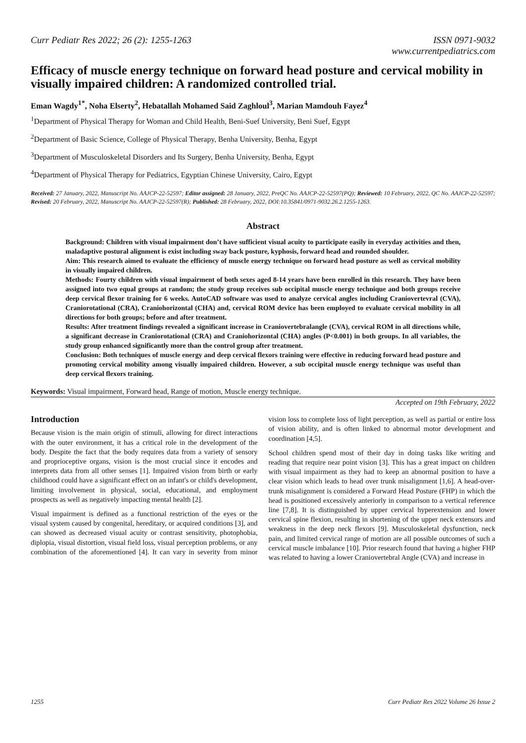Curr Pediatr Res 2022; 26 (2): 1255-1263 ISSN 0971-9032
www.currentpediatrics.com
Efficacy of muscle energy technique on forward head posture and cervical mobility in visually impaired children: A randomized controlled trial.
Eman Wagdy<sup>1*</sup>, Noha Elserty<sup>2</sup>, Hebatallah Mohamed Said Zaghloul<sup>3</sup>, Marian Mamdouh Fayez<sup>4</sup>
<sup>1</sup> Department of Physical Therapy for Woman and Child Health, Beni-Suef University, Beni Suef, Egypt
<sup>2</sup> Department of Basic Science, College of Physical Therapy, Benha University, Benha, Egypt
<sup>3</sup> Department of Musculoskeletal Disorders and Its Surgery, Benha University, Benha, Egypt
<sup>4</sup> Department of Physical Therapy for Pediatrics, Egyptian Chinese University, Cairo, Egypt
Received: 27 January, 2022, Manuscript No. AAJCP-22-52597; Editor assigned: 28 January, 2022, PreQC No. AAJCP-22-52597(PQ); Reviewed: 10 February, 2022, QC No. AAJCP-22-52597; Revised: 20 February, 2022, Manuscript No. AAJCP-22-52597(R); Published: 28 February, 2022, DOI:10.35841/0971-9032.26.2.1255-1263.
Abstract
Background: Children with visual impairment don’t have sufficient visual acuity to participate easily in everyday activities and then, maladaptive postural alignment is exist including sway back posture, kyphosis, forward head and rounded shoulder.
Aim: This research aimed to evaluate the efficiency of muscle energy technique on forward head posture as well as cervical mobility in visually impaired children.
Methods: Fourty children with visual impairment of both sexes aged 8-14 years have been enrolled in this research. They have been assigned into two equal groups at random; the study group receives sub occipital muscle energy technique and both groups receive deep cervical flexor training for 6 weeks. AutoCAD software was used to analyze cervical angles including Craniovertevral (CVA), Craniorotational (CRA), Craniohorizontal (CHA) and, cervical ROM device has been employed to evaluate cervical mobility in all directions for both groups; before and after treatment.
Results: After treatment findings revealed a significant increase in Craniovertebralangle (CVA), cervical ROM in all directions while, a significant decrease in Craniorotational (CRA) and Craniohorizontal (CHA) angles (P<0.001) in both groups. In all variables, the study group enhanced significantly more than the control group after treatment.
Conclusion: Both techniques of muscle energy and deep cervical flexors training were effective in reducing forward head posture and promoting cervical mobility among visually impaired children. However, a sub occipital muscle energy technique was useful than deep cervical flexors training.
Keywords: Visual impairment, Forward head, Range of motion, Muscle energy technique.
Accepted on 19th February, 2022
Introduction
Because vision is the main origin of stimuli, allowing for direct interactions with the outer environment, it has a critical role in the development of the body. Despite the fact that the body requires data from a variety of sensory and proprioceptive organs, vision is the most crucial since it encodes and interprets data from all other senses [1]. Impaired vision from birth or early childhood could have a significant effect on an infant's or child's development, limiting involvement in physical, social, educational, and employment prospects as well as negatively impacting mental health [2].
Visual impairment is defined as a functional restriction of the eyes or the visual system caused by congenital, hereditary, or acquired conditions [3], and can showed as decreased visual acuity or contrast sensitivity, photophobia, diplopia, visual distortion, visual field loss, visual perception problems, or any combination of the aforementioned [4]. It can vary in severity from minor vision loss to complete loss of light perception, as well as partial or entire loss of vision ability, and is often linked to abnormal motor development and coordination [4,5].
School children spend most of their day in doing tasks like writing and reading that require near point vision [3]. This has a great impact on children with visual impairment as they had to keep an abnormal position to have a clear vision which leads to head over trunk misalignment [1,6]. A head-over-trunk misalignment is considered a Forward Head Posture (FHP) in which the head is positioned excessively anteriorly in comparison to a vertical reference line [7,8]. It is distinguished by upper cervical hyperextension and lower cervical spine flexion, resulting in shortening of the upper neck extensors and weakness in the deep neck flexors [9]. Musculoskeletal dysfunction, neck pain, and limited cervical range of motion are all possible outcomes of such a cervical muscle imbalance [10]. Prior research found that having a higher FHP was related to having a lower Craniovertebral Angle (CVA) and increase in
1255 Curr Pediatr Res 2022 Volume 26 Issue 2